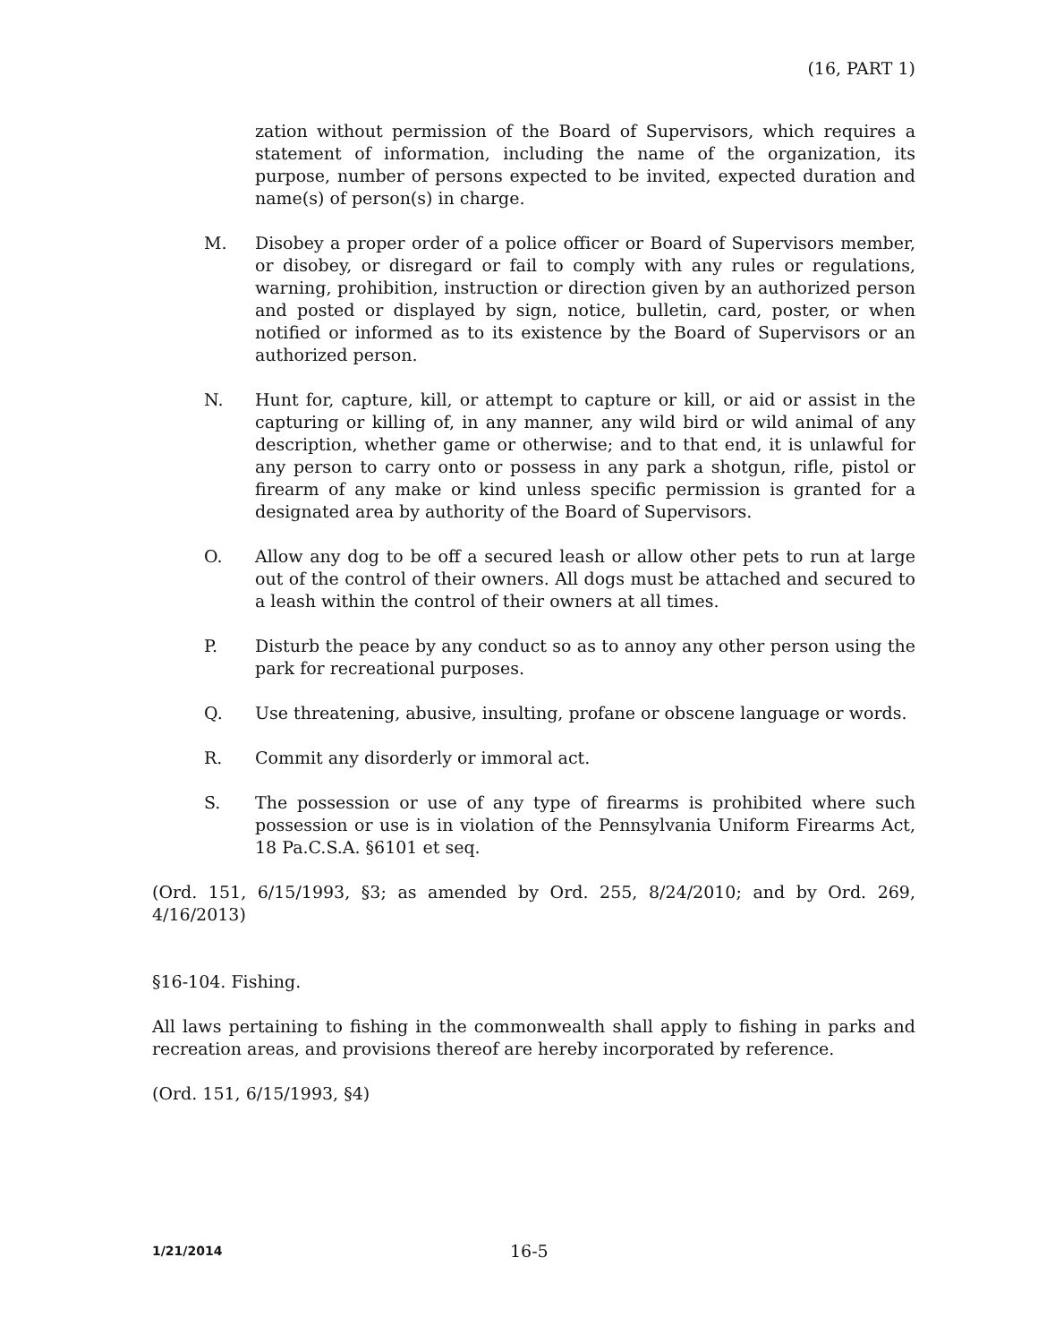(16, PART 1)
zation without permission of the Board of Supervisors, which requires a statement of information, including the name of the organization, its purpose, number of persons expected to be invited, expected duration and name(s) of person(s) in charge.
M. Disobey a proper order of a police officer or Board of Supervisors member, or disobey, or disregard or fail to comply with any rules or regulations, warning, prohibition, instruction or direction given by an authorized person and posted or displayed by sign, notice, bulletin, card, poster, or when notified or informed as to its existence by the Board of Supervisors or an authorized person.
N. Hunt for, capture, kill, or attempt to capture or kill, or aid or assist in the capturing or killing of, in any manner, any wild bird or wild animal of any description, whether game or otherwise; and to that end, it is unlawful for any person to carry onto or possess in any park a shotgun, rifle, pistol or firearm of any make or kind unless specific permission is granted for a designated area by authority of the Board of Supervisors.
O. Allow any dog to be off a secured leash or allow other pets to run at large out of the control of their owners. All dogs must be attached and secured to a leash within the control of their owners at all times.
P. Disturb the peace by any conduct so as to annoy any other person using the park for recreational purposes.
Q. Use threatening, abusive, insulting, profane or obscene language or words.
R. Commit any disorderly or immoral act.
S. The possession or use of any type of firearms is prohibited where such possession or use is in violation of the Pennsylvania Uniform Firearms Act, 18 Pa.C.S.A. §6101 et seq.
(Ord. 151, 6/15/1993, §3; as amended by Ord. 255, 8/24/2010; and by Ord. 269, 4/16/2013)
§16-104. Fishing.
All laws pertaining to fishing in the commonwealth shall apply to fishing in parks and recreation areas, and provisions thereof are hereby incorporated by reference.
(Ord. 151, 6/15/1993, §4)
1/21/2014
16-5